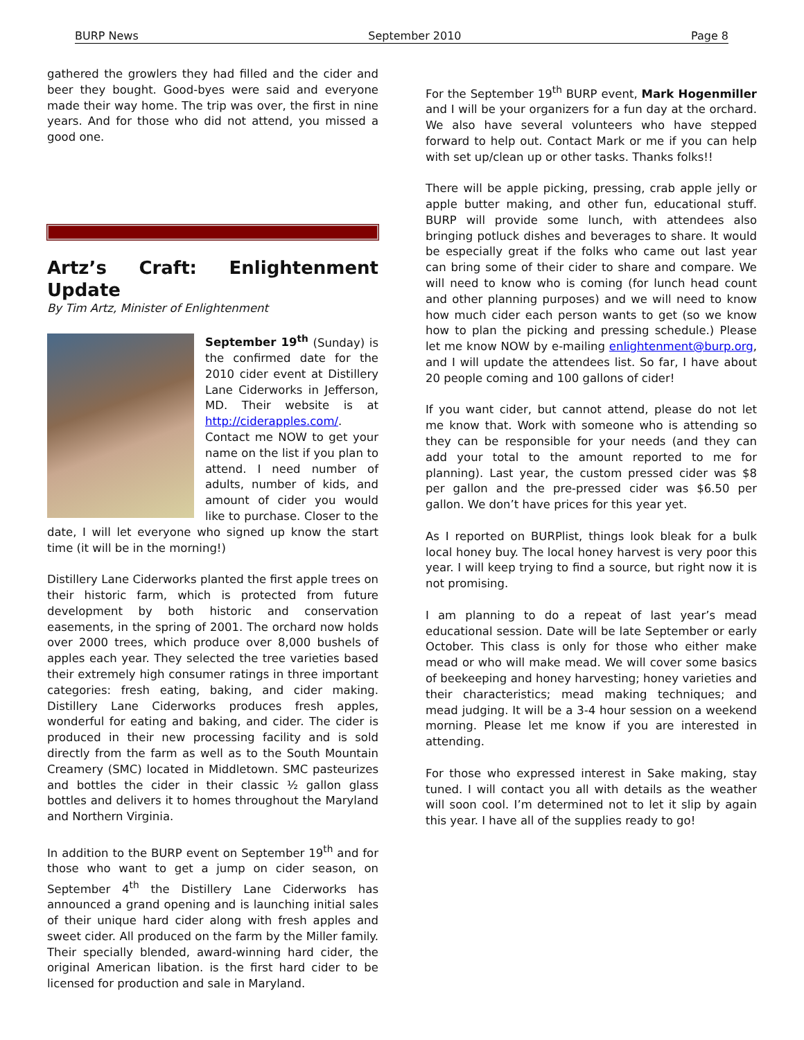BURP News September 2010 Page 8
gathered the growlers they had filled and the cider and beer they bought. Good-byes were said and everyone made their way home. The trip was over, the first in nine years. And for those who did not attend, you missed a good one.
Artz’s Craft: Enlightenment Update
By Tim Artz, Minister of Enlightenment
September 19<sup>th</sup> (Sunday) is the confirmed date for the 2010 cider event at Distillery Lane Ciderworks in Jefferson, MD. Their website is at http://ciderapples.com/. Contact me NOW to get your name on the list if you plan to attend. I need number of adults, number of kids, and amount of cider you would like to purchase. Closer to the date, I will let everyone who signed up know the start time (it will be in the morning!)
Distillery Lane Ciderworks planted the first apple trees on their historic farm, which is protected from future development by both historic and conservation easements, in the spring of 2001. The orchard now holds over 2000 trees, which produce over 8,000 bushels of apples each year. They selected the tree varieties based their extremely high consumer ratings in three important categories: fresh eating, baking, and cider making. Distillery Lane Ciderworks produces fresh apples, wonderful for eating and baking, and cider. The cider is produced in their new processing facility and is sold directly from the farm as well as to the South Mountain Creamery (SMC) located in Middletown. SMC pasteurizes and bottles the cider in their classic ½ gallon glass bottles and delivers it to homes throughout the Maryland and Northern Virginia.
In addition to the BURP event on September 19<sup>th</sup> and for those who want to get a jump on cider season, on September 4<sup>th</sup> the Distillery Lane Ciderworks has announced a grand opening and is launching initial sales of their unique hard cider along with fresh apples and sweet cider. All produced on the farm by the Miller family. Their specially blended, award-winning hard cider, the original American libation. is the first hard cider to be licensed for production and sale in Maryland.
For the September 19<sup>th</sup> BURP event, Mark Hogenmiller and I will be your organizers for a fun day at the orchard. We also have several volunteers who have stepped forward to help out. Contact Mark or me if you can help with set up/clean up or other tasks. Thanks folks!!
There will be apple picking, pressing, crab apple jelly or apple butter making, and other fun, educational stuff. BURP will provide some lunch, with attendees also bringing potluck dishes and beverages to share. It would be especially great if the folks who came out last year can bring some of their cider to share and compare. We will need to know who is coming (for lunch head count and other planning purposes) and we will need to know how much cider each person wants to get (so we know how to plan the picking and pressing schedule.) Please let me know NOW by e-mailing enlightenment@burp.org, and I will update the attendees list. So far, I have about 20 people coming and 100 gallons of cider!
If you want cider, but cannot attend, please do not let me know that. Work with someone who is attending so they can be responsible for your needs (and they can add your total to the amount reported to me for planning). Last year, the custom pressed cider was $8 per gallon and the pre-pressed cider was $6.50 per gallon. We don’t have prices for this year yet.
As I reported on BURPlist, things look bleak for a bulk local honey buy. The local honey harvest is very poor this year. I will keep trying to find a source, but right now it is not promising.
I am planning to do a repeat of last year’s mead educational session. Date will be late September or early October. This class is only for those who either make mead or who will make mead. We will cover some basics of beekeeping and honey harvesting; honey varieties and their characteristics; mead making techniques; and mead judging. It will be a 3-4 hour session on a weekend morning. Please let me know if you are interested in attending.
For those who expressed interest in Sake making, stay tuned. I will contact you all with details as the weather will soon cool. I’m determined not to let it slip by again this year. I have all of the supplies ready to go!